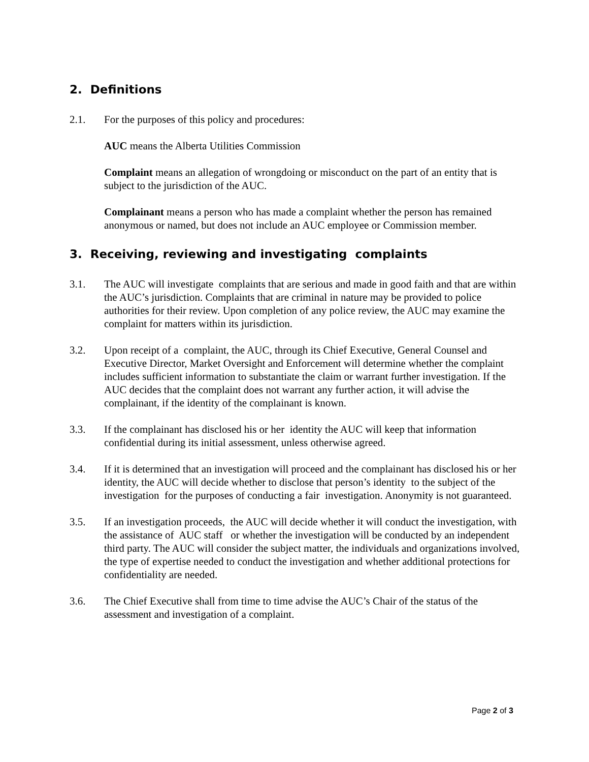2. Definitions
2.1. For the purposes of this policy and procedures:
AUC means the Alberta Utilities Commission
Complaint means an allegation of wrongdoing or misconduct on the part of an entity that is subject to the jurisdiction of the AUC.
Complainant means a person who has made a complaint whether the person has remained anonymous or named, but does not include an AUC employee or Commission member.
3. Receiving, reviewing and investigating complaints
3.1. The AUC will investigate complaints that are serious and made in good faith and that are within the AUC’s jurisdiction. Complaints that are criminal in nature may be provided to police authorities for their review. Upon completion of any police review, the AUC may examine the complaint for matters within its jurisdiction.
3.2. Upon receipt of a complaint, the AUC, through its Chief Executive, General Counsel and Executive Director, Market Oversight and Enforcement will determine whether the complaint includes sufficient information to substantiate the claim or warrant further investigation. If the AUC decides that the complaint does not warrant any further action, it will advise the complainant, if the identity of the complainant is known.
3.3. If the complainant has disclosed his or her identity the AUC will keep that information confidential during its initial assessment, unless otherwise agreed.
3.4. If it is determined that an investigation will proceed and the complainant has disclosed his or her identity, the AUC will decide whether to disclose that person’s identity to the subject of the investigation for the purposes of conducting a fair investigation. Anonymity is not guaranteed.
3.5. If an investigation proceeds, the AUC will decide whether it will conduct the investigation, with the assistance of AUC staff or whether the investigation will be conducted by an independent third party. The AUC will consider the subject matter, the individuals and organizations involved, the type of expertise needed to conduct the investigation and whether additional protections for confidentiality are needed.
3.6. The Chief Executive shall from time to time advise the AUC’s Chair of the status of the assessment and investigation of a complaint.
Page 2 of 3